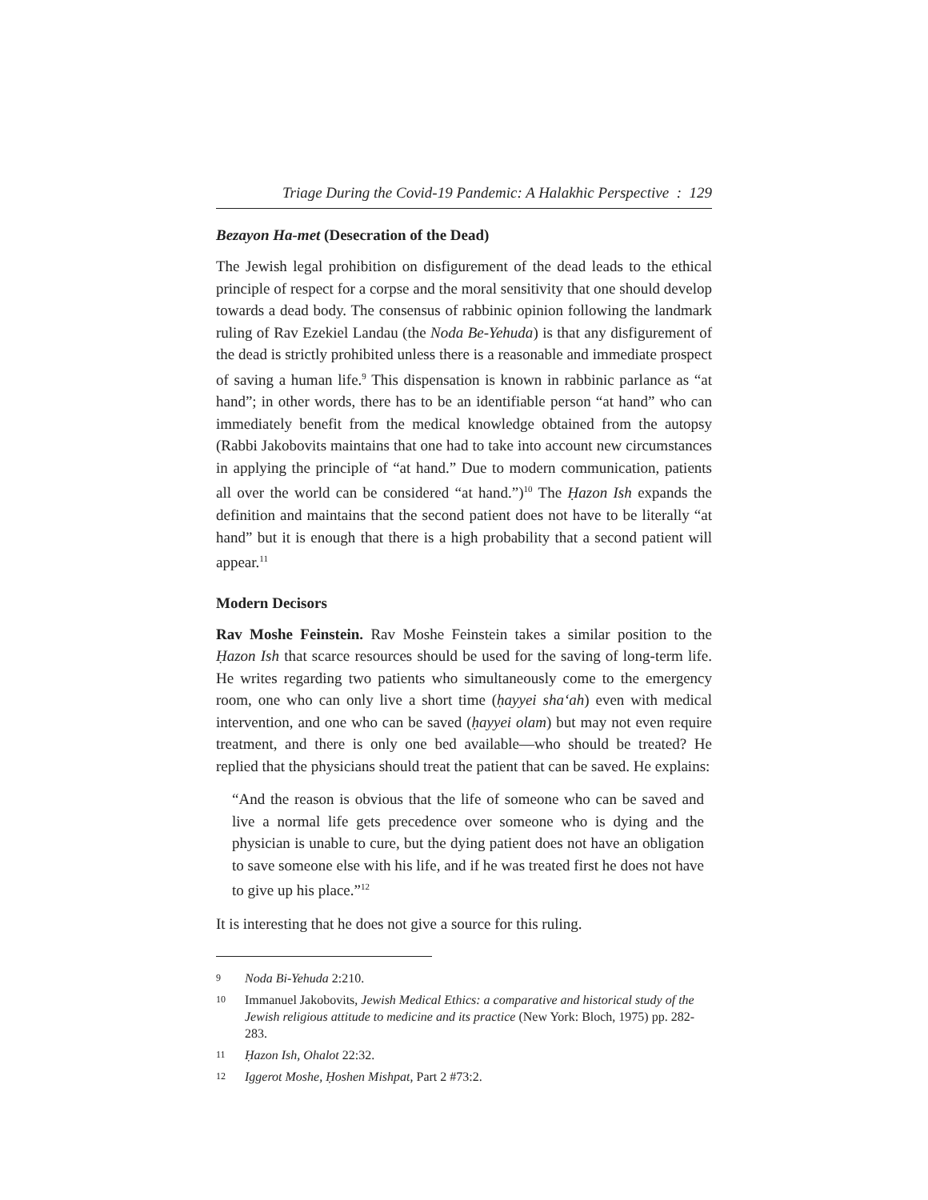Triage During the Covid-19 Pandemic: A Halakhic Perspective : 129
Bezayon Ha-met (Desecration of the Dead)
The Jewish legal prohibition on disfigurement of the dead leads to the ethical principle of respect for a corpse and the moral sensitivity that one should develop towards a dead body. The consensus of rabbinic opinion following the landmark ruling of Rav Ezekiel Landau (the Noda Be-Yehuda) is that any disfigurement of the dead is strictly prohibited unless there is a reasonable and immediate prospect of saving a human life.<sup>9</sup> This dispensation is known in rabbinic parlance as “at hand”; in other words, there has to be an identifiable person “at hand” who can immediately benefit from the medical knowledge obtained from the autopsy (Rabbi Jakobovits maintains that one had to take into account new circumstances in applying the principle of “at hand.” Due to modern communication, patients all over the world can be considered “at hand.”)<sup>10</sup> The Ḥazon Ish expands the definition and maintains that the second patient does not have to be literally “at hand” but it is enough that there is a high probability that a second patient will appear.<sup>11</sup>
Modern Decisors
Rav Moshe Feinstein. Rav Moshe Feinstein takes a similar position to the Ḥazon Ish that scarce resources should be used for the saving of long-term life. He writes regarding two patients who simultaneously come to the emergency room, one who can only live a short time (ḥayyei sha‘ah) even with medical intervention, and one who can be saved (ḥayyei olam) but may not even require treatment, and there is only one bed available—who should be treated? He replied that the physicians should treat the patient that can be saved. He explains:
“And the reason is obvious that the life of someone who can be saved and live a normal life gets precedence over someone who is dying and the physician is unable to cure, but the dying patient does not have an obligation to save someone else with his life, and if he was treated first he does not have to give up his place.”<sup>12</sup>
It is interesting that he does not give a source for this ruling.
9 Noda Bi-Yehuda 2:210.
10 Immanuel Jakobovits, Jewish Medical Ethics: a comparative and historical study of the Jewish religious attitude to medicine and its practice (New York: Bloch, 1975) pp. 282-283.
11 Ḥazon Ish, Ohalot 22:32.
12 Iggerot Moshe, Ḥoshen Mishpat, Part 2 #73:2.